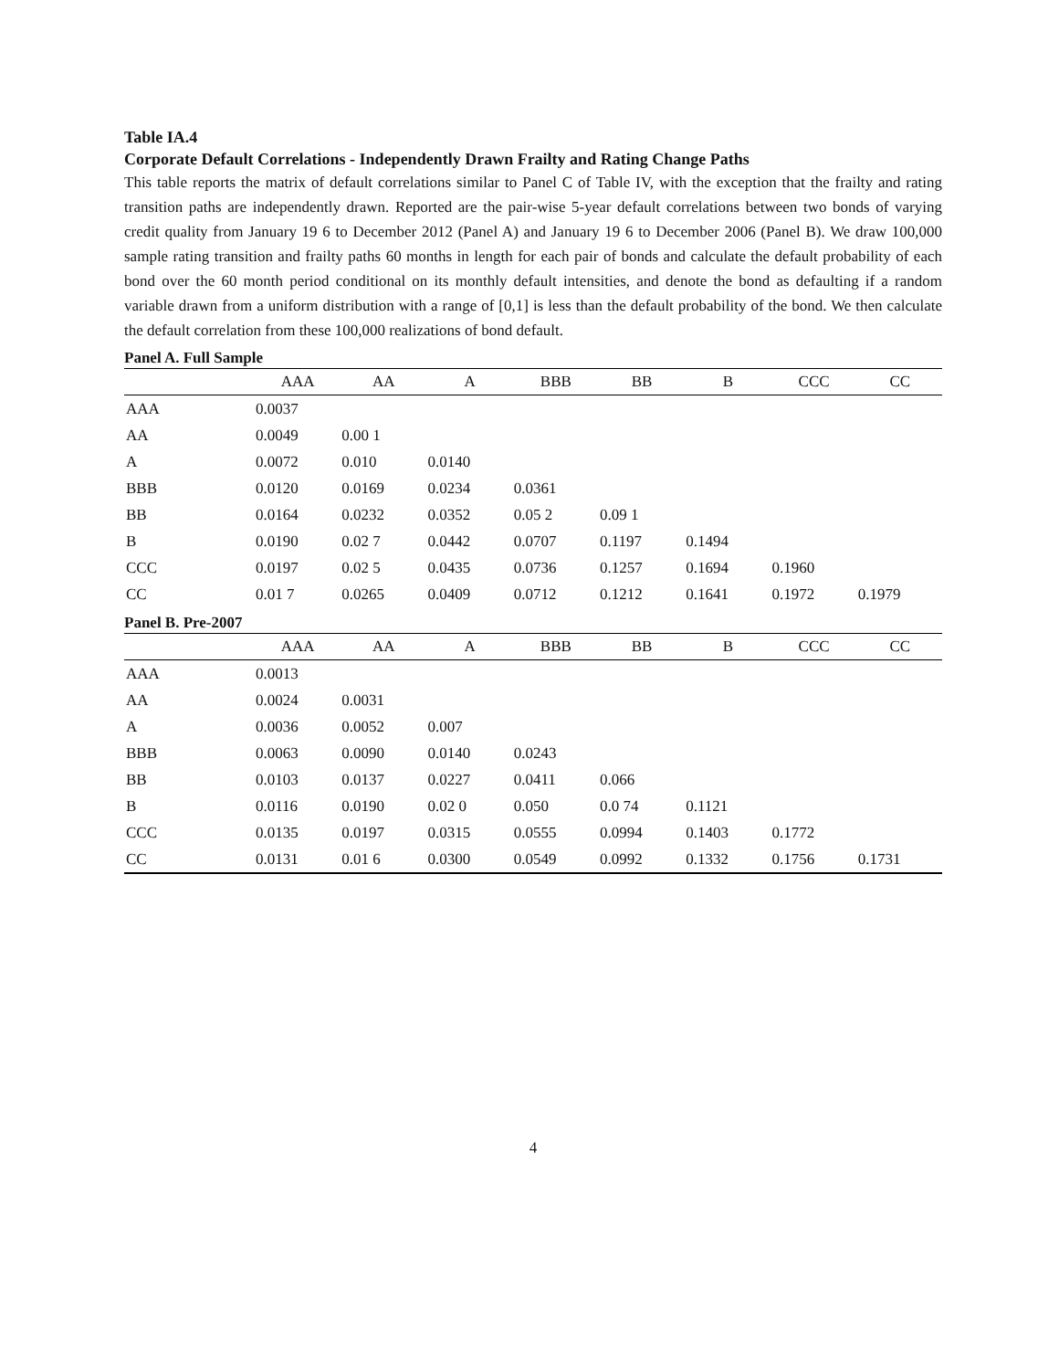Table IA.4
Corporate Default Correlations - Independently Drawn Frailty and Rating Change Paths
This table reports the matrix of default correlations similar to Panel C of Table IV, with the exception that the frailty and rating transition paths are independently drawn. Reported are the pair-wise 5-year default correlations between two bonds of varying credit quality from January 19 6 to December 2012 (Panel A) and January 19 6 to December 2006 (Panel B). We draw 100,000 sample rating transition and frailty paths 60 months in length for each pair of bonds and calculate the default probability of each bond over the 60 month period conditional on its monthly default intensities, and denote the bond as defaulting if a random variable drawn from a uniform distribution with a range of [0,1] is less than the default probability of the bond. We then calculate the default correlation from these 100,000 realizations of bond default.
Panel A. Full Sample
| | AAA | AA | A | BBB | BB | B | CCC | CC |
| --- | --- | --- | --- | --- | --- | --- | --- | --- |
| AAA | 0.0037 | | | | | | | |
| AA | 0.0049 | 0.00 1 | | | | | | |
| A | 0.0072 | 0.010 | 0.0140 | | | | | |
| BBB | 0.0120 | 0.0169 | 0.0234 | 0.0361 | | | | |
| BB | 0.0164 | 0.0232 | 0.0352 | 0.05 2 | 0.09 1 | | | |
| B | 0.0190 | 0.02 7 | 0.0442 | 0.0707 | 0.1197 | 0.1494 | | |
| CCC | 0.0197 | 0.02 5 | 0.0435 | 0.0736 | 0.1257 | 0.1694 | 0.1960 | |
| CC | 0.01 7 | 0.0265 | 0.0409 | 0.0712 | 0.1212 | 0.1641 | 0.1972 | 0.1979 |
Panel B. Pre-2007
| | AAA | AA | A | BBB | BB | B | CCC | CC |
| --- | --- | --- | --- | --- | --- | --- | --- | --- |
| AAA | 0.0013 | | | | | | | |
| AA | 0.0024 | 0.0031 | | | | | | |
| A | 0.0036 | 0.0052 | 0.007 | | | | | |
| BBB | 0.0063 | 0.0090 | 0.0140 | 0.0243 | | | | |
| BB | 0.0103 | 0.0137 | 0.0227 | 0.0411 | 0.066 | | | |
| B | 0.0116 | 0.0190 | 0.02 0 | 0.050 | 0.0 74 | 0.1121 | | |
| CCC | 0.0135 | 0.0197 | 0.0315 | 0.0555 | 0.0994 | 0.1403 | 0.1772 | |
| CC | 0.0131 | 0.01 6 | 0.0300 | 0.0549 | 0.0992 | 0.1332 | 0.1756 | 0.1731 |
4